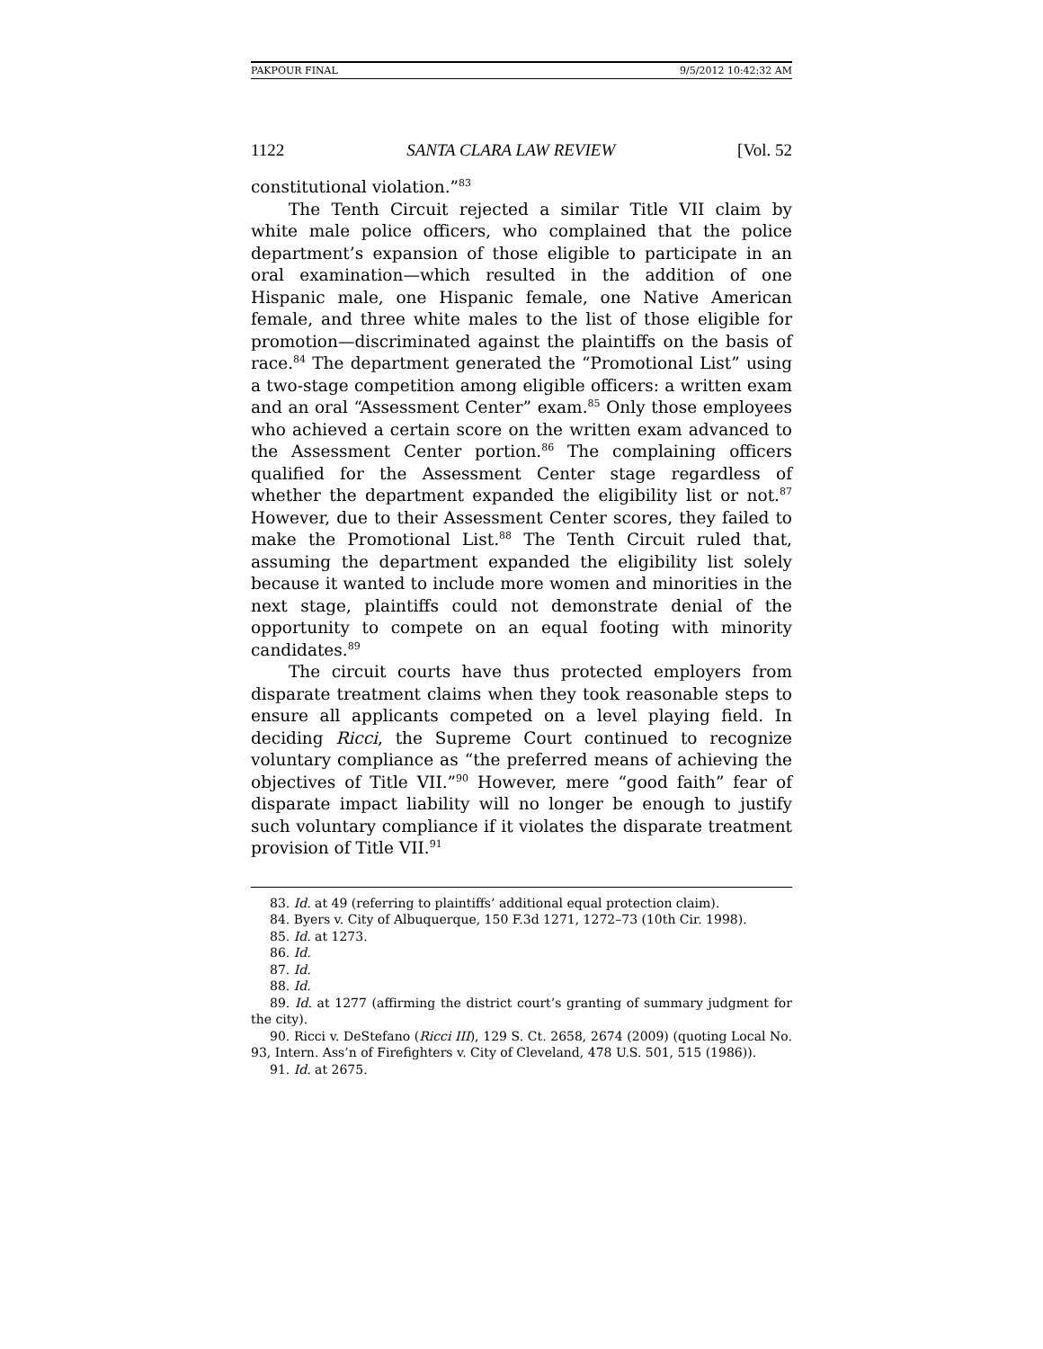PAKPOUR FINAL 9/5/2012 10:42:32 AM
1122 SANTA CLARA LAW REVIEW [Vol. 52
constitutional violation.”<sup>83</sup>
The Tenth Circuit rejected a similar Title VII claim by white male police officers, who complained that the police department’s expansion of those eligible to participate in an oral examination—which resulted in the addition of one Hispanic male, one Hispanic female, one Native American female, and three white males to the list of those eligible for promotion—discriminated against the plaintiffs on the basis of race.<sup>84</sup> The department generated the “Promotional List” using a two-stage competition among eligible officers: a written exam and an oral “Assessment Center” exam.<sup>85</sup> Only those employees who achieved a certain score on the written exam advanced to the Assessment Center portion.<sup>86</sup> The complaining officers qualified for the Assessment Center stage regardless of whether the department expanded the eligibility list or not.<sup>87</sup> However, due to their Assessment Center scores, they failed to make the Promotional List.<sup>88</sup> The Tenth Circuit ruled that, assuming the department expanded the eligibility list solely because it wanted to include more women and minorities in the next stage, plaintiffs could not demonstrate denial of the opportunity to compete on an equal footing with minority candidates.<sup>89</sup>
The circuit courts have thus protected employers from disparate treatment claims when they took reasonable steps to ensure all applicants competed on a level playing field. In deciding Ricci, the Supreme Court continued to recognize voluntary compliance as “the preferred means of achieving the objectives of Title VII.”<sup>90</sup> However, mere “good faith” fear of disparate impact liability will no longer be enough to justify such voluntary compliance if it violates the disparate treatment provision of Title VII.<sup>91</sup>
83. Id. at 49 (referring to plaintiffs’ additional equal protection claim).
84. Byers v. City of Albuquerque, 150 F.3d 1271, 1272–73 (10th Cir. 1998).
85. Id. at 1273.
86. Id.
87. Id.
88. Id.
89. Id. at 1277 (affirming the district court’s granting of summary judgment for the city).
90. Ricci v. DeStefano (Ricci III), 129 S. Ct. 2658, 2674 (2009) (quoting Local No. 93, Intern. Ass’n of Firefighters v. City of Cleveland, 478 U.S. 501, 515 (1986)).
91. Id. at 2675.